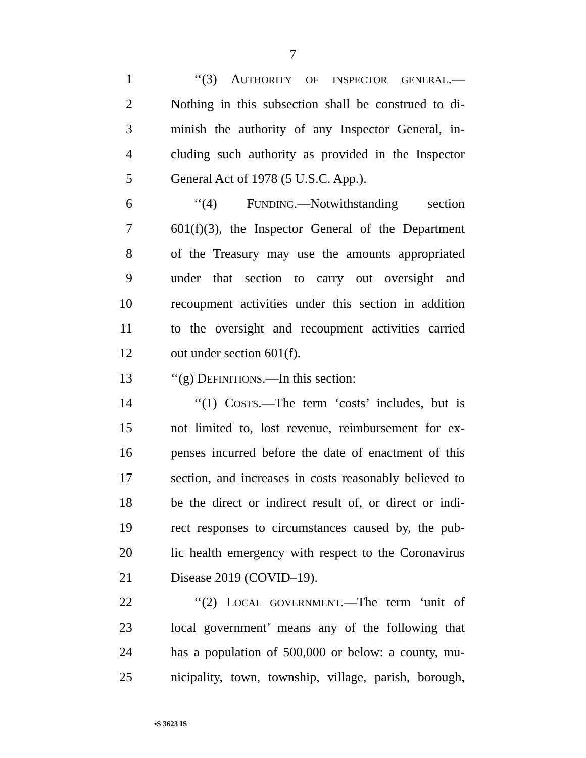7
1 ‘‘(3) AUTHORITY OF INSPECTOR GENERAL.—
2 Nothing in this subsection shall be construed to di-
3 minish the authority of any Inspector General, in-
4 cluding such authority as provided in the Inspector
5 General Act of 1978 (5 U.S.C. App.).
6 ‘‘(4) FUNDING.—Notwithstanding section
7 601(f)(3), the Inspector General of the Department
8 of the Treasury may use the amounts appropriated
9 under that section to carry out oversight and
10 recoupment activities under this section in addition
11 to the oversight and recoupment activities carried
12 out under section 601(f).
13 ‘‘(g) DEFINITIONS.—In this section:
14 ‘‘(1) COSTS.—The term ‘costs’ includes, but is
15 not limited to, lost revenue, reimbursement for ex-
16 penses incurred before the date of enactment of this
17 section, and increases in costs reasonably believed to
18 be the direct or indirect result of, or direct or indi-
19 rect responses to circumstances caused by, the pub-
20 lic health emergency with respect to the Coronavirus
21 Disease 2019 (COVID–19).
22 ‘‘(2) LOCAL GOVERNMENT.—The term ‘unit of
23 local government’ means any of the following that
24 has a population of 500,000 or below: a county, mu-
25 nicipality, town, township, village, parish, borough,
•S 3623 IS